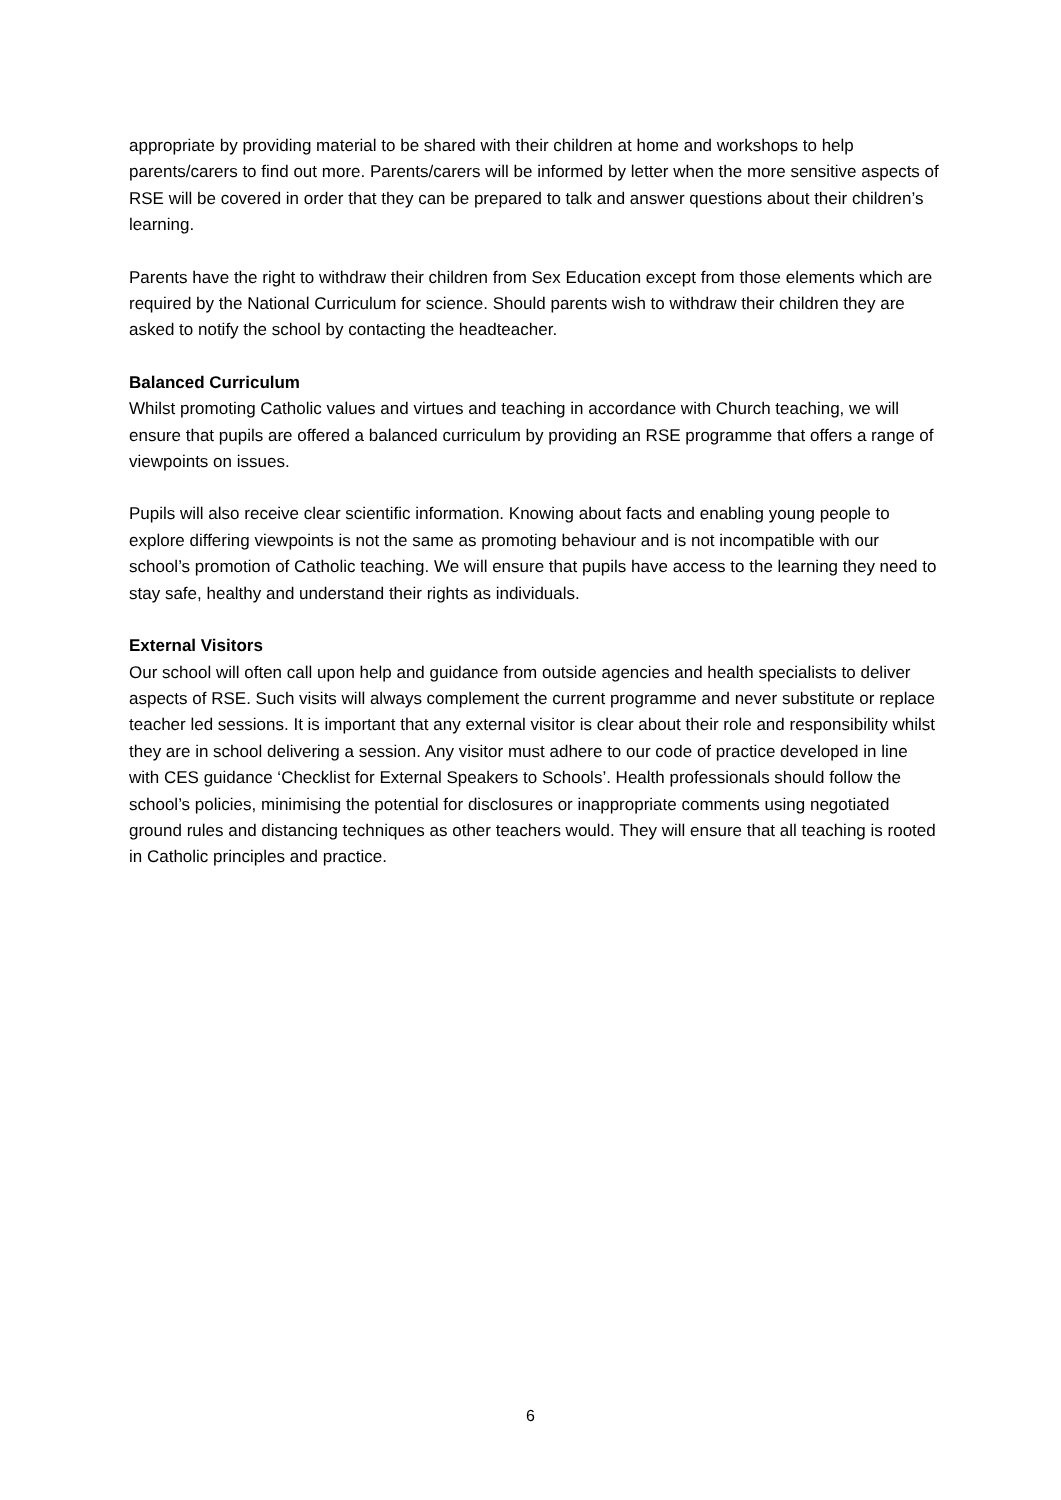appropriate by providing material to be shared with their children at home and workshops to help parents/carers to find out more. Parents/carers will be informed by letter when the more sensitive aspects of RSE will be covered in order that they can be prepared to talk and answer questions about their children’s learning.
Parents have the right to withdraw their children from Sex Education except from those elements which are required by the National Curriculum for science. Should parents wish to withdraw their children they are asked to notify the school by contacting the headteacher.
Balanced Curriculum
Whilst promoting Catholic values and virtues and teaching in accordance with Church teaching, we will ensure that pupils are offered a balanced curriculum by providing an RSE programme that offers a range of viewpoints on issues.
Pupils will also receive clear scientific information. Knowing about facts and enabling young people to explore differing viewpoints is not the same as promoting behaviour and is not incompatible with our school’s promotion of Catholic teaching. We will ensure that pupils have access to the learning they need to stay safe, healthy and understand their rights as individuals.
External Visitors
Our school will often call upon help and guidance from outside agencies and health specialists to deliver aspects of RSE. Such visits will always complement the current programme and never substitute or replace teacher led sessions. It is important that any external visitor is clear about their role and responsibility whilst they are in school delivering a session. Any visitor must adhere to our code of practice developed in line with CES guidance ‘Checklist for External Speakers to Schools’. Health professionals should follow the school’s policies, minimising the potential for disclosures or inappropriate comments using negotiated ground rules and distancing techniques as other teachers would. They will ensure that all teaching is rooted in Catholic principles and practice.
6